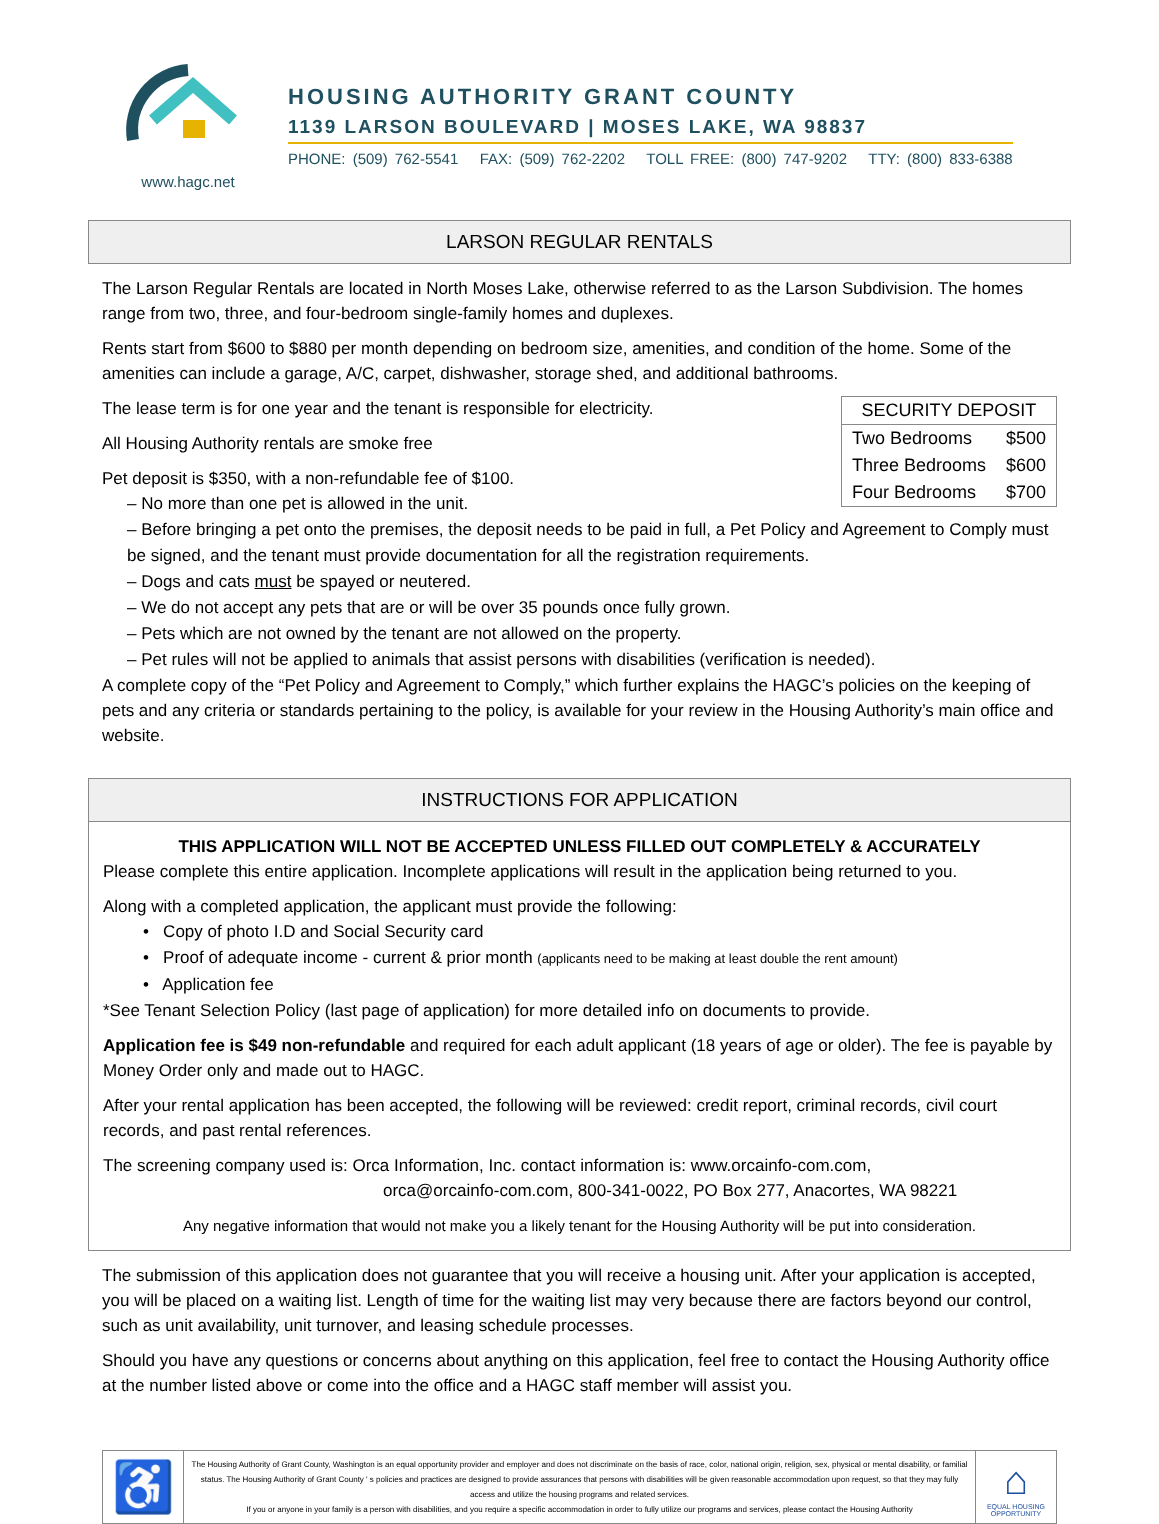www.hagc.net
HOUSING AUTHORITY GRANT COUNTY
1139 LARSON BOULEVARD | MOSES LAKE, WA 98837
PHONE: (509) 762-5541 FAX: (509) 762-2202 TOLL FREE: (800) 747-9202 TTY: (800) 833-6388
LARSON REGULAR RENTALS
The Larson Regular Rentals are located in North Moses Lake, otherwise referred to as the Larson Subdivision. The homes range from two, three, and four-bedroom single-family homes and duplexes.
Rents start from $600 to $880 per month depending on bedroom size, amenities, and condition of the home. Some of the amenities can include a garage, A/C, carpet, dishwasher, storage shed, and additional bathrooms.
| SECURITY DEPOSIT | |
| --- | --- |
| Two Bedrooms | $500 |
| Three Bedrooms | $600 |
| Four Bedrooms | $700 |
The lease term is for one year and the tenant is responsible for electricity.
All Housing Authority rentals are smoke free
Pet deposit is $350, with a non-refundable fee of $100.
– No more than one pet is allowed in the unit.
– Before bringing a pet onto the premises, the deposit needs to be paid in full, a Pet Policy and Agreement to Comply must be signed, and the tenant must provide documentation for all the registration requirements.
– Dogs and cats must be spayed or neutered.
– We do not accept any pets that are or will be over 35 pounds once fully grown.
– Pets which are not owned by the tenant are not allowed on the property.
– Pet rules will not be applied to animals that assist persons with disabilities (verification is needed).
A complete copy of the “Pet Policy and Agreement to Comply,” which further explains the HAGC’s policies on the keeping of pets and any criteria or standards pertaining to the policy, is available for your review in the Housing Authority’s main office and website.
INSTRUCTIONS FOR APPLICATION
THIS APPLICATION WILL NOT BE ACCEPTED UNLESS FILLED OUT COMPLETELY & ACCURATELY
Please complete this entire application. Incomplete applications will result in the application being returned to you.
Along with a completed application, the applicant must provide the following:
• Copy of photo I.D and Social Security card
• Proof of adequate income - current & prior month (applicants need to be making at least double the rent amount)
• Application fee
*See Tenant Selection Policy (last page of application) for more detailed info on documents to provide.
Application fee is $49 non-refundable and required for each adult applicant (18 years of age or older). The fee is payable by Money Order only and made out to HAGC.
After your rental application has been accepted, the following will be reviewed: credit report, criminal records, civil court records, and past rental references.
The screening company used is: Orca Information, Inc. contact information is: www.orcainfo-com.com,
orca@orcainfo-com.com, 800-341-0022, PO Box 277, Anacortes, WA 98221
Any negative information that would not make you a likely tenant for the Housing Authority will be put into consideration.
The submission of this application does not guarantee that you will receive a housing unit. After your application is accepted, you will be placed on a waiting list. Length of time for the waiting list may very because there are factors beyond our control, such as unit availability, unit turnover, and leasing schedule processes.
Should you have any questions or concerns about anything on this application, feel free to contact the Housing Authority office at the number listed above or come into the office and a HAGC staff member will assist you.
♿
The Housing Authority of Grant County, Washington is an equal opportunity provider and employer and does not discriminate on the basis of race, color, national origin, religion, sex, physical or mental disability, or familial status. The Housing Authority of Grant County ' s policies and practices are designed to provide assurances that persons with disabilities will be given reasonable accommodation upon request, so that they may fully access and utilize the housing programs and related services.
If you or anyone in your family is a person with disabilities, and you require a specific accommodation in order to fully utilize our programs and services, please contact the Housing Authority
⌂
EQUAL HOUSING OPPORTUNITY